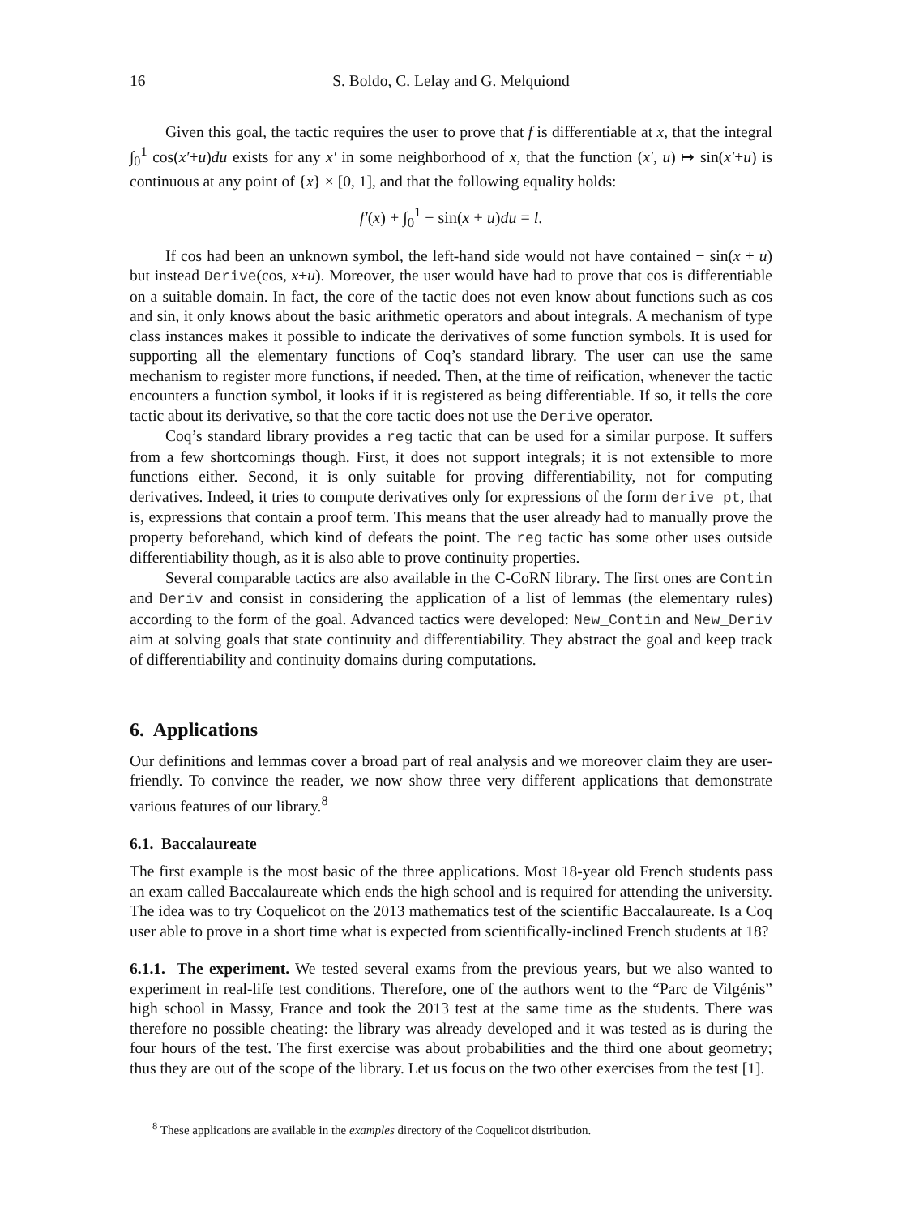16 S. Boldo, C. Lelay and G. Melquiond
Given this goal, the tactic requires the user to prove that f is differentiable at x, that the integral ∫<sub>0</sub><sup>1</sup> cos(x′+u)du exists for any x′ in some neighborhood of x, that the function (x′, u) ↦ sin(x′+u) is continuous at any point of {x} × [0, 1], and that the following equality holds:
f′(x) + ∫<sub>0</sub><sup>1</sup> − sin(x + u)du = l.
If cos had been an unknown symbol, the left-hand side would not have contained − sin(x + u) but instead Derive(cos, x+u). Moreover, the user would have had to prove that cos is differentiable on a suitable domain. In fact, the core of the tactic does not even know about functions such as cos and sin, it only knows about the basic arithmetic operators and about integrals. A mechanism of type class instances makes it possible to indicate the derivatives of some function symbols. It is used for supporting all the elementary functions of Coq’s standard library. The user can use the same mechanism to register more functions, if needed. Then, at the time of reification, whenever the tactic encounters a function symbol, it looks if it is registered as being differentiable. If so, it tells the core tactic about its derivative, so that the core tactic does not use the Derive operator.
Coq’s standard library provides a reg tactic that can be used for a similar purpose. It suffers from a few shortcomings though. First, it does not support integrals; it is not extensible to more functions either. Second, it is only suitable for proving differentiability, not for computing derivatives. Indeed, it tries to compute derivatives only for expressions of the form derive_pt, that is, expressions that contain a proof term. This means that the user already had to manually prove the property beforehand, which kind of defeats the point. The reg tactic has some other uses outside differentiability though, as it is also able to prove continuity properties.
Several comparable tactics are also available in the C-CoRN library. The first ones are Contin and Deriv and consist in considering the application of a list of lemmas (the elementary rules) according to the form of the goal. Advanced tactics were developed: New_Contin and New_Deriv aim at solving goals that state continuity and differentiability. They abstract the goal and keep track of differentiability and continuity domains during computations.
6. Applications
Our definitions and lemmas cover a broad part of real analysis and we moreover claim they are user-friendly. To convince the reader, we now show three very different applications that demonstrate various features of our library.<sup>8</sup>
6.1. Baccalaureate
The first example is the most basic of the three applications. Most 18-year old French students pass an exam called Baccalaureate which ends the high school and is required for attending the university. The idea was to try Coquelicot on the 2013 mathematics test of the scientific Baccalaureate. Is a Coq user able to prove in a short time what is expected from scientifically-inclined French students at 18?
6.1.1. The experiment. We tested several exams from the previous years, but we also wanted to experiment in real-life test conditions. Therefore, one of the authors went to the “Parc de Vilgénis” high school in Massy, France and took the 2013 test at the same time as the students. There was therefore no possible cheating: the library was already developed and it was tested as is during the four hours of the test. The first exercise was about probabilities and the third one about geometry; thus they are out of the scope of the library. Let us focus on the two other exercises from the test [1].
<sup>8</sup> These applications are available in the examples directory of the Coquelicot distribution.